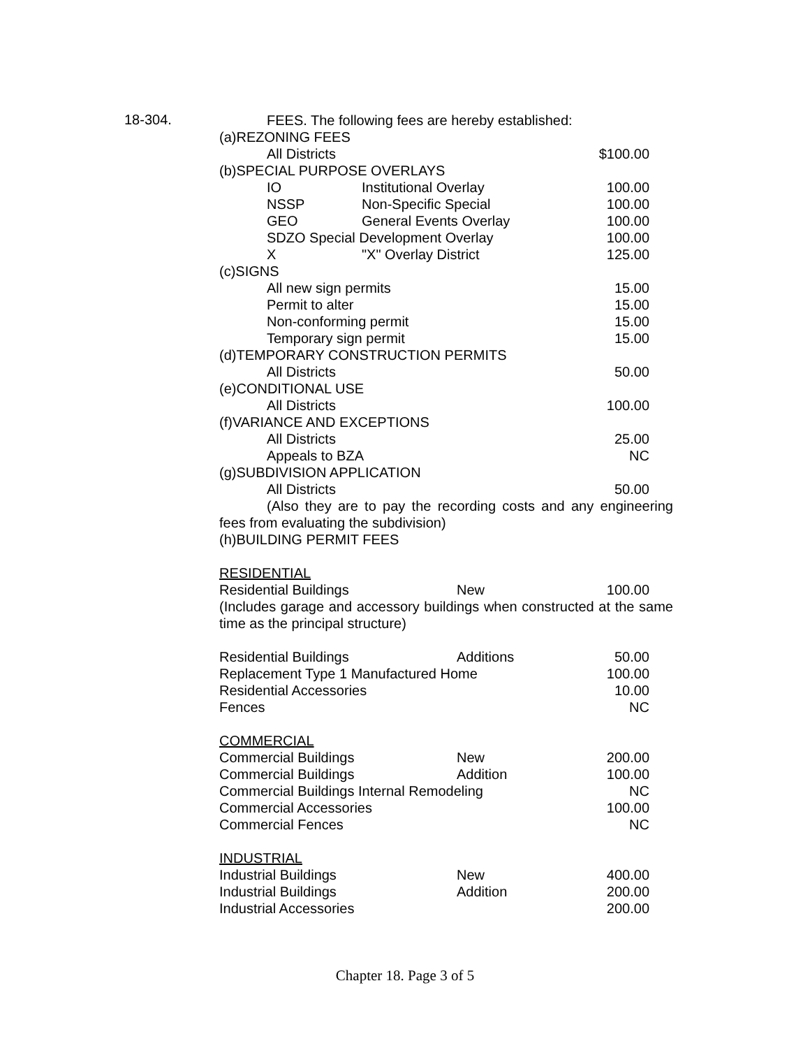18-304.
FEES. The following fees are hereby established:
(a)REZONING FEES
| All Districts | $100.00 |
(b)SPECIAL PURPOSE OVERLAYS
| IO | Institutional Overlay | 100.00 |
| NSSP | Non-Specific Special | 100.00 |
| GEO | General Events Overlay | 100.00 |
| SDZO Special Development Overlay | | 100.00 |
| X | "X" Overlay District | 125.00 |
(c)SIGNS
| All new sign permits | 15.00 |
| Permit to alter | 15.00 |
| Non-conforming permit | 15.00 |
| Temporary sign permit | 15.00 |
(d)TEMPORARY CONSTRUCTION PERMITS
| All Districts | 50.00 |
(e)CONDITIONAL USE
| All Districts | 100.00 |
(f)VARIANCE AND EXCEPTIONS
| All Districts | 25.00 |
| Appeals to BZA | NC |
(g)SUBDIVISION APPLICATION
| All Districts | 50.00 |
(Also they are to pay the recording costs and any engineering fees from evaluating the subdivision)
(h)BUILDING PERMIT FEES
RESIDENTIAL
| Residential Buildings | New | 100.00 |
(Includes garage and accessory buildings when constructed at the same time as the principal structure)
| Residential Buildings | Additions | 50.00 |
| Replacement Type 1 Manufactured Home | | 100.00 |
| Residential Accessories | | 10.00 |
| Fences | | NC |
COMMERCIAL
| Commercial Buildings | New | 200.00 |
| Commercial Buildings | Addition | 100.00 |
| Commercial Buildings Internal Remodeling | | NC |
| Commercial Accessories | | 100.00 |
| Commercial Fences | | NC |
INDUSTRIAL
| Industrial Buildings | New | 400.00 |
| Industrial Buildings | Addition | 200.00 |
| Industrial Accessories | | 200.00 |
Chapter 18. Page 3 of 5